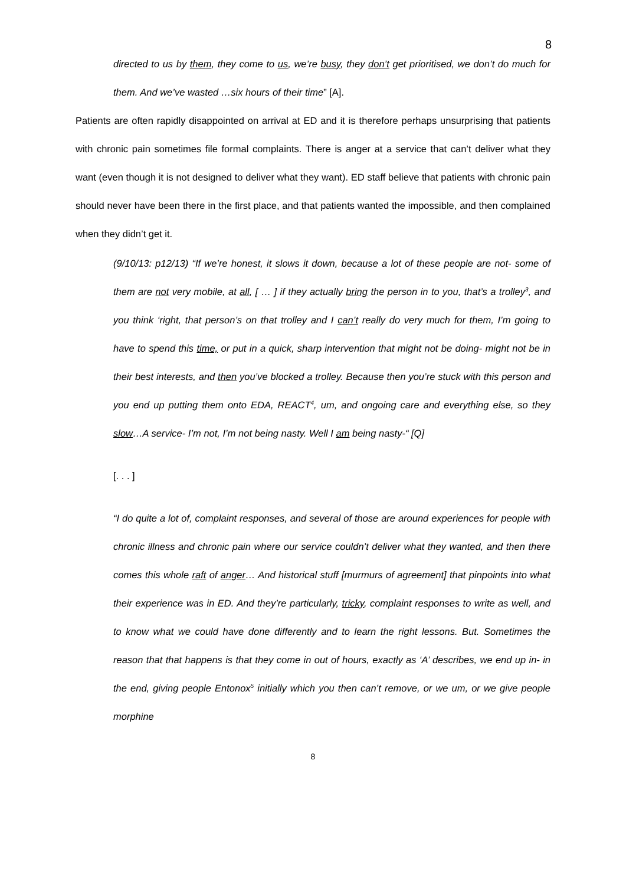8
directed to us by them, they come to us, we’re busy, they don’t get prioritised, we don’t do much for them. And we’ve wasted …six hours of their time” [A].
Patients are often rapidly disappointed on arrival at ED and it is therefore perhaps unsurprising that patients with chronic pain sometimes file formal complaints. There is anger at a service that can’t deliver what they want (even though it is not designed to deliver what they want). ED staff believe that patients with chronic pain should never have been there in the first place, and that patients wanted the impossible, and then complained when they didn’t get it.
(9/10/13: p12/13) “If we’re honest, it slows it down, because a lot of these people are not- some of them are not very mobile, at all, [ … ] if they actually bring the person in to you, that’s a trolley<sup>3</sup>, and you think ‘right, that person’s on that trolley and I can’t really do very much for them, I’m going to have to spend this time, or put in a quick, sharp intervention that might not be doing- might not be in their best interests, and then you’ve blocked a trolley. Because then you’re stuck with this person and you end up putting them onto EDA, REACT<sup>4</sup>, um, and ongoing care and everything else, so they slow…A service- I’m not, I’m not being nasty. Well I am being nasty-“ [Q]
[. . . ]
“I do quite a lot of, complaint responses, and several of those are around experiences for people with chronic illness and chronic pain where our service couldn’t deliver what they wanted, and then there comes this whole raft of anger… And historical stuff [murmurs of agreement] that pinpoints into what their experience was in ED. And they’re particularly, tricky, complaint responses to write as well, and to know what we could have done differently and to learn the right lessons. But. Sometimes the reason that that happens is that they come in out of hours, exactly as ‘A’ describes, we end up in- in the end, giving people Entonox<sup>5</sup> initially which you then can’t remove, or we um, or we give people morphine
8